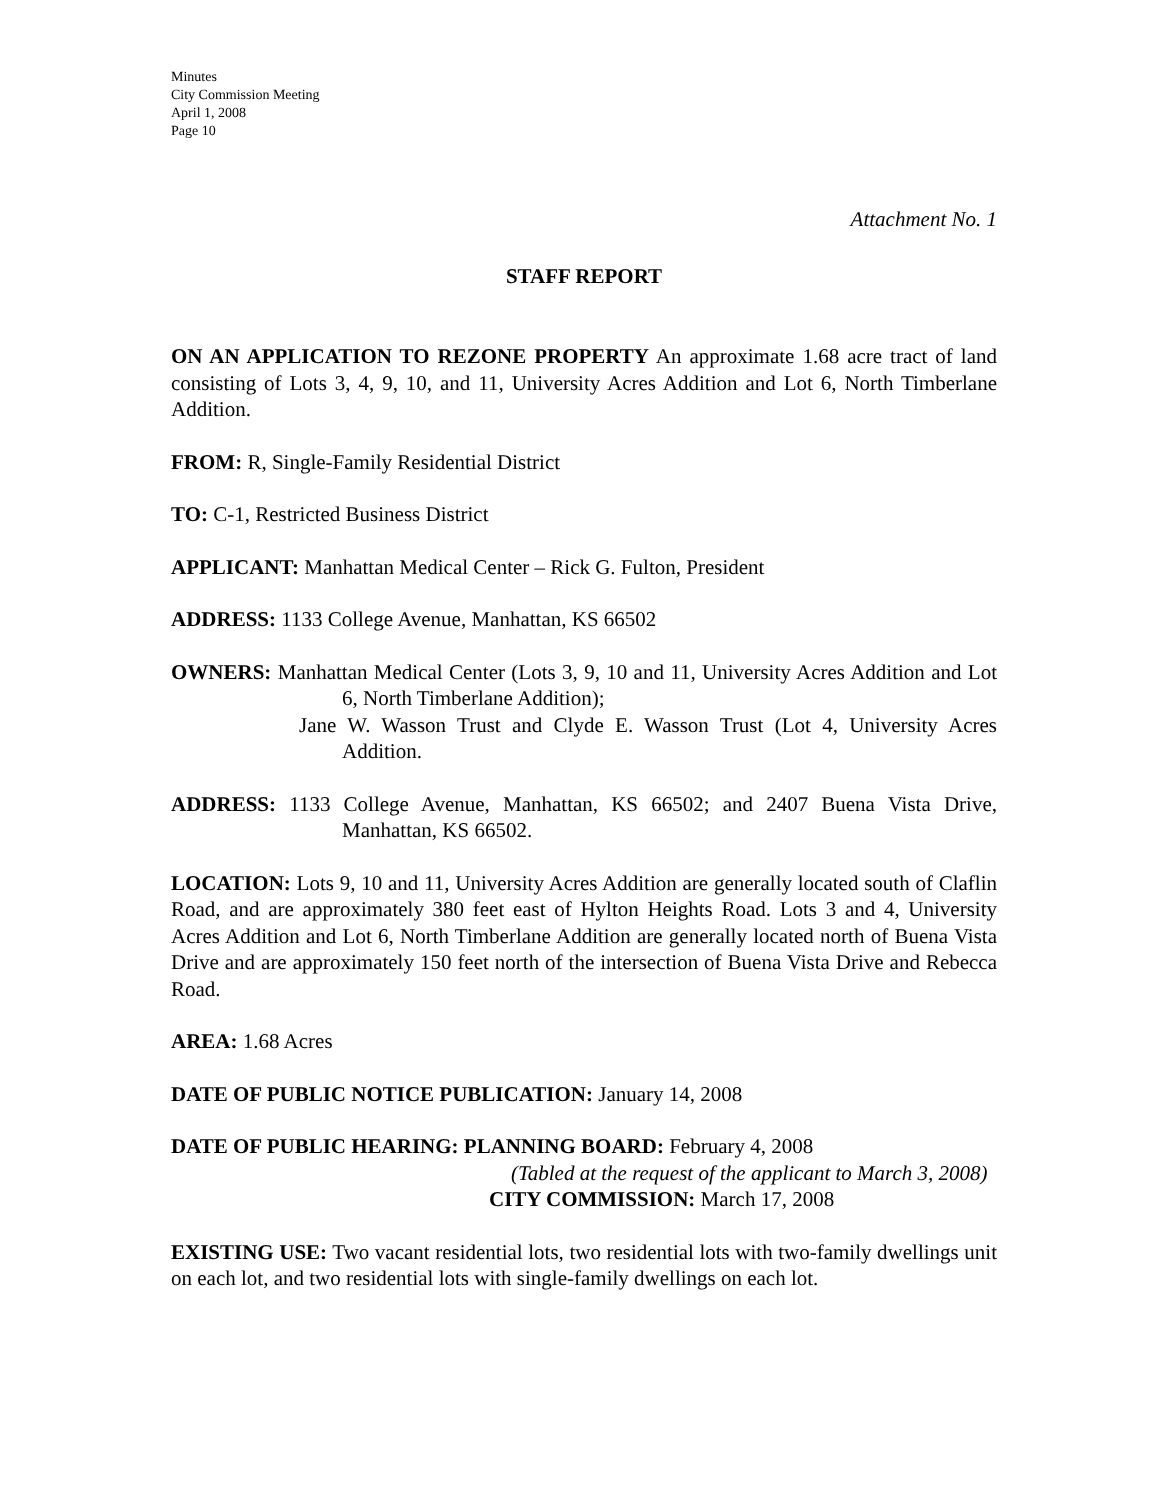Minutes
City Commission Meeting
April 1, 2008
Page 10
Attachment No. 1
STAFF REPORT
ON AN APPLICATION TO REZONE PROPERTY An approximate 1.68 acre tract of land consisting of Lots 3, 4, 9, 10, and 11, University Acres Addition and Lot 6, North Timberlane Addition.
FROM: R, Single-Family Residential District
TO: C-1, Restricted Business District
APPLICANT: Manhattan Medical Center – Rick G. Fulton, President
ADDRESS: 1133 College Avenue, Manhattan, KS 66502
OWNERS: Manhattan Medical Center (Lots 3, 9, 10 and 11, University Acres Addition and Lot 6, North Timberlane Addition);
Jane W. Wasson Trust and Clyde E. Wasson Trust (Lot 4, University Acres Addition.
ADDRESS: 1133 College Avenue, Manhattan, KS 66502; and 2407 Buena Vista Drive, Manhattan, KS 66502.
LOCATION: Lots 9, 10 and 11, University Acres Addition are generally located south of Claflin Road, and are approximately 380 feet east of Hylton Heights Road. Lots 3 and 4, University Acres Addition and Lot 6, North Timberlane Addition are generally located north of Buena Vista Drive and are approximately 150 feet north of the intersection of Buena Vista Drive and Rebecca Road.
AREA: 1.68 Acres
DATE OF PUBLIC NOTICE PUBLICATION: January 14, 2008
DATE OF PUBLIC HEARING: PLANNING BOARD: February 4, 2008
(Tabled at the request of the applicant to March 3, 2008)
CITY COMMISSION: March 17, 2008
EXISTING USE: Two vacant residential lots, two residential lots with two-family dwellings unit on each lot, and two residential lots with single-family dwellings on each lot.